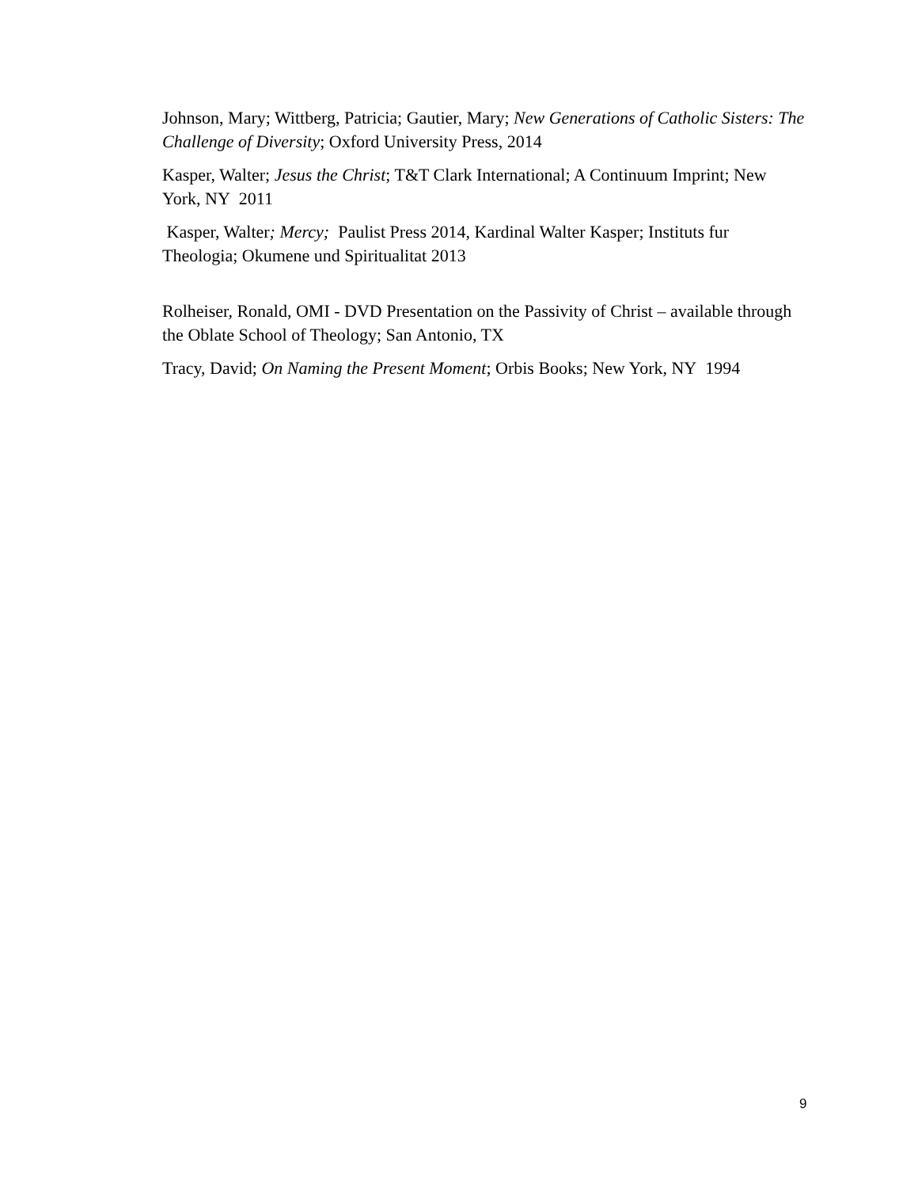Johnson, Mary; Wittberg, Patricia; Gautier, Mary; New Generations of Catholic Sisters: The Challenge of Diversity; Oxford University Press, 2014
Kasper, Walter; Jesus the Christ; T&T Clark International; A Continuum Imprint; New York, NY 2011
Kasper, Walter; Mercy; Paulist Press 2014, Kardinal Walter Kasper; Instituts fur Theologia; Okumene und Spiritualitat 2013
Rolheiser, Ronald, OMI - DVD Presentation on the Passivity of Christ – available through the Oblate School of Theology; San Antonio, TX
Tracy, David; On Naming the Present Moment; Orbis Books; New York, NY 1994
9